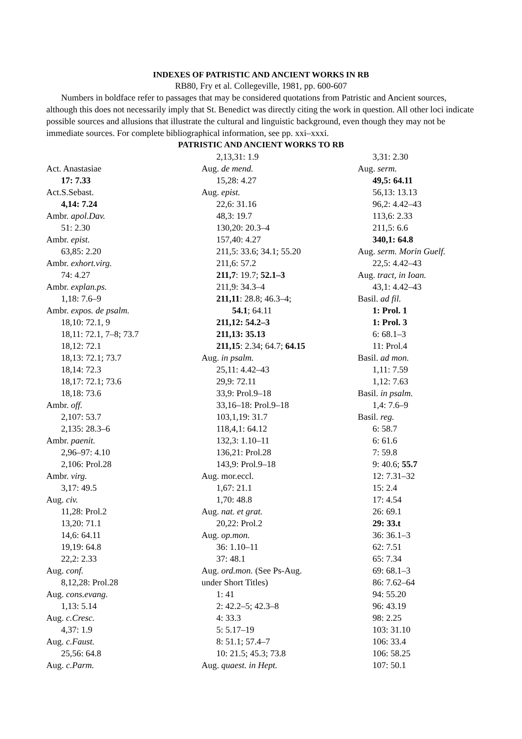INDEXES OF PATRISTIC AND ANCIENT WORKS IN RB
RB80, Fry et al. Collegeville, 1981, pp. 600-607
Numbers in boldface refer to passages that may be considered quotations from Patristic and Ancient sources, although this does not necessarily imply that St. Benedict was directly citing the work in question. All other loci indicate possible sources and allusions that illustrate the cultural and linguistic background, even though they may not be immediate sources. For complete bibliographical information, see pp. xxi–xxxi.
PATRISTIC AND ANCIENT WORKS TO RB
Act. Anastasiae
17: 7.33
Act.S.Sebast.
4,14: 7.24
Ambr. apol.Dav.
51: 2.30
Ambr. epist.
63,85: 2.20
Ambr. exhort.virg.
74: 4.27
Ambr. explan.ps.
1,18: 7.6–9
Ambr. expos. de psalm.
18,10: 72.1, 9
18,11: 72.1, 7–8; 73.7
18,12: 72.1
18,13: 72.1; 73.7
18,14: 72.3
18,17: 72.1; 73.6
18,18: 73.6
Ambr. off.
2,107: 53.7
2,135: 28.3–6
Ambr. paenit.
2,96–97: 4.10
2,106: Prol.28
Ambr. virg.
3,17: 49.5
Aug. civ.
11,28: Prol.2
13,20: 71.1
14,6: 64.11
19,19: 64.8
22,2: 2.33
Aug. conf.
8,12,28: Prol.28
Aug. cons.evang.
1,13: 5.14
Aug. c.Cresc.
4,37: 1.9
Aug. c.Faust.
25,56: 64.8
Aug. c.Parm.
2,13,31: 1.9
Aug. de mend.
15,28: 4.27
Aug. epist.
22,6: 31.16
48,3: 19.7
130,20: 20.3–4
157,40: 4.27
211,5: 33.6; 34.1; 55.20
211,6: 57.2
211,7: 19.7; 52.1–3
211,9: 34.3–4
211,11: 28.8; 46.3–4;
54.1; 64.11
211,12: 54.2–3
211,13: 35.13
211,15: 2.34; 64.7; 64.15
Aug. in psalm.
25,11: 4.42–43
29,9: 72.11
33,9: Prol.9–18
33,16–18: Prol.9–18
103,1,19: 31.7
118,4,1: 64.12
132,3: 1.10–11
136,21: Prol.28
143,9: Prol.9–18
Aug. mor.eccl.
1,67: 21.1
1,70: 48.8
Aug. nat. et grat.
20,22: Prol.2
Aug. op.mon.
36: 1.10–11
37: 48.1
Aug. ord.mon. (See Ps-Aug.
under Short Titles)
1: 41
2: 42.2–5; 42.3–8
4: 33.3
5: 5.17–19
8: 51.1; 57.4–7
10: 21.5; 45.3; 73.8
Aug. quaest. in Hept.
3,31: 2.30
Aug. serm.
49,5: 64.11
56,13: 13.13
96,2: 4.42–43
113,6: 2.33
211,5: 6.6
340,1: 64.8
Aug. serm. Morin Guelf.
22,5: 4.42–43
Aug. tract, in Ioan.
43,1: 4.42–43
Basil. ad fil.
1: Prol. 1
1: Prol. 3
6: 68.1–3
11: Prol.4
Basil. ad mon.
1,11: 7.59
1,12: 7.63
Basil. in psalm.
1,4: 7.6–9
Basil. reg.
6: 58.7
6: 61.6
7: 59.8
9: 40.6; 55.7
12: 7.31–32
15: 2.4
17: 4.54
26: 69.1
29: 33.t
36: 36.1–3
62: 7.51
65: 7.34
69: 68.1–3
86: 7.62–64
94: 55.20
96: 43.19
98: 2.25
103: 31.10
106: 33.4
106: 58.25
107: 50.1